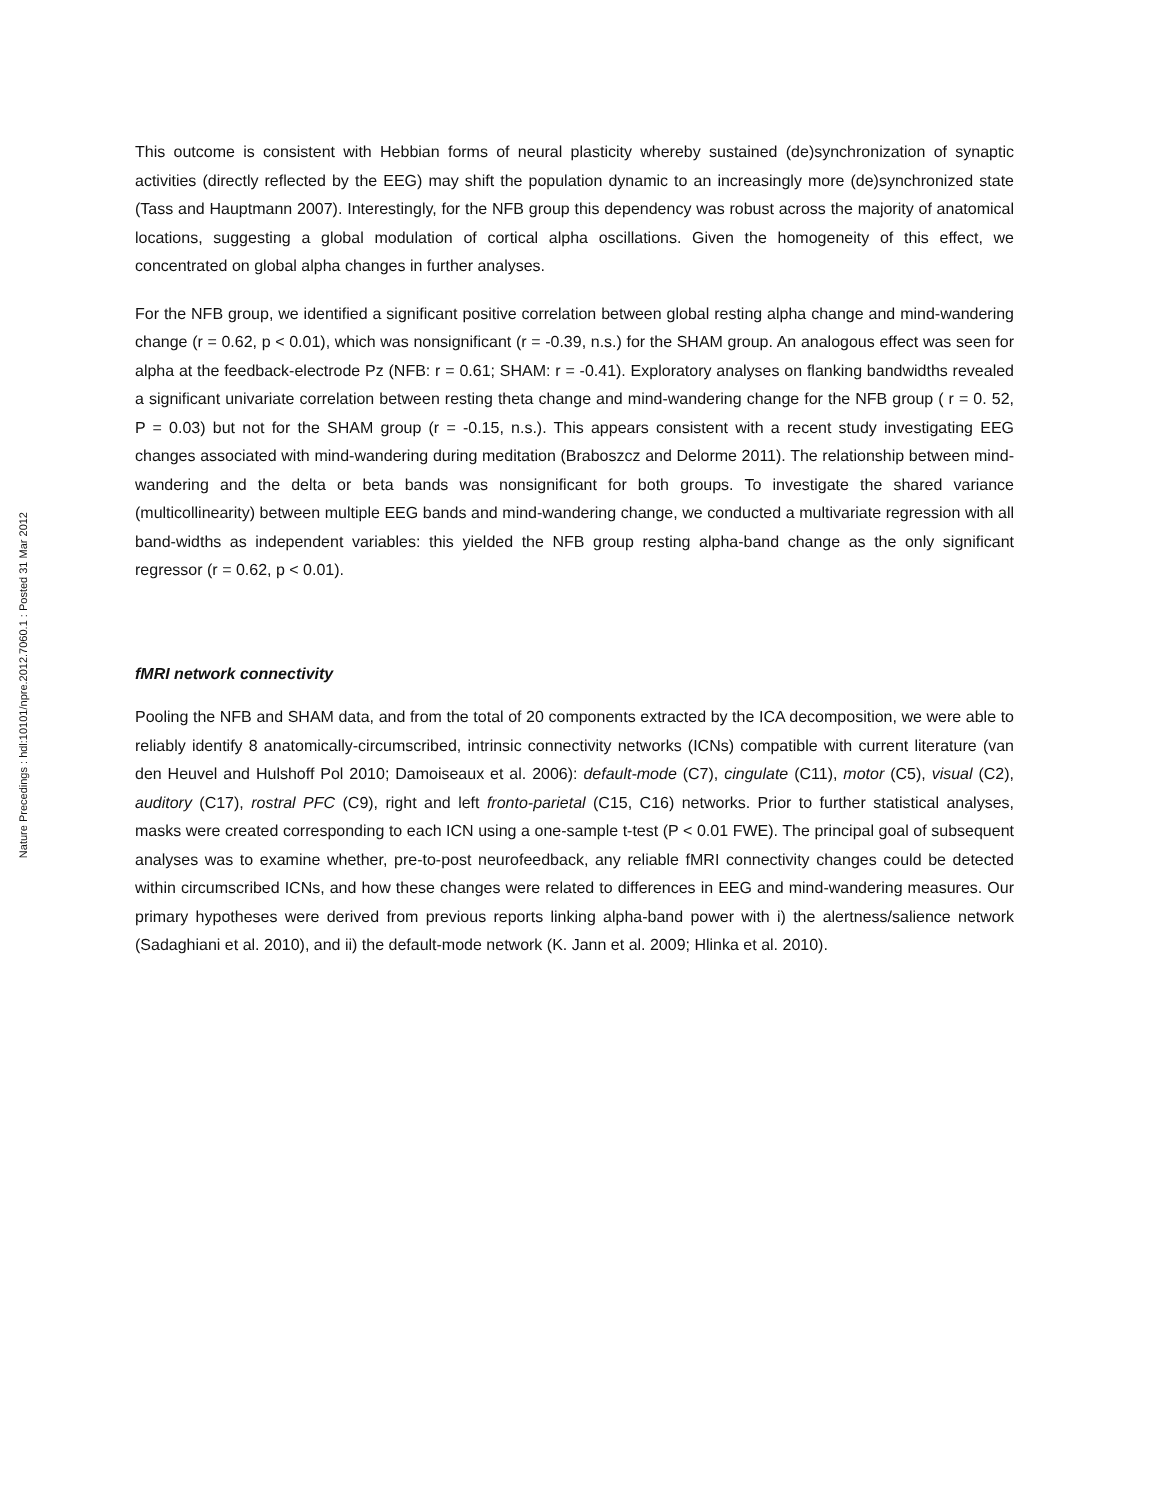Nature Precedings : hdl:10101/npre.2012.7060.1 : Posted 31 Mar 2012
This outcome is consistent with Hebbian forms of neural plasticity whereby sustained (de)synchronization of synaptic activities (directly reflected by the EEG) may shift the population dynamic to an increasingly more (de)synchronized state (Tass and Hauptmann 2007). Interestingly, for the NFB group this dependency was robust across the majority of anatomical locations, suggesting a global modulation of cortical alpha oscillations. Given the homogeneity of this effect, we concentrated on global alpha changes in further analyses.
For the NFB group, we identified a significant positive correlation between global resting alpha change and mind-wandering change (r = 0.62, p < 0.01), which was nonsignificant (r = -0.39, n.s.) for the SHAM group. An analogous effect was seen for alpha at the feedback-electrode Pz (NFB: r = 0.61; SHAM: r = -0.41). Exploratory analyses on flanking bandwidths revealed a significant univariate correlation between resting theta change and mind-wandering change for the NFB group ( r = 0. 52, P = 0.03) but not for the SHAM group (r = -0.15, n.s.). This appears consistent with a recent study investigating EEG changes associated with mind-wandering during meditation (Braboszcz and Delorme 2011). The relationship between mind-wandering and the delta or beta bands was nonsignificant for both groups. To investigate the shared variance (multicollinearity) between multiple EEG bands and mind-wandering change, we conducted a multivariate regression with all band-widths as independent variables: this yielded the NFB group resting alpha-band change as the only significant regressor (r = 0.62, p < 0.01).
fMRI network connectivity
Pooling the NFB and SHAM data, and from the total of 20 components extracted by the ICA decomposition, we were able to reliably identify 8 anatomically-circumscribed, intrinsic connectivity networks (ICNs) compatible with current literature (van den Heuvel and Hulshoff Pol 2010; Damoiseaux et al. 2006): default-mode (C7), cingulate (C11), motor (C5), visual (C2), auditory (C17), rostral PFC (C9), right and left fronto-parietal (C15, C16) networks. Prior to further statistical analyses, masks were created corresponding to each ICN using a one-sample t-test (P < 0.01 FWE). The principal goal of subsequent analyses was to examine whether, pre-to-post neurofeedback, any reliable fMRI connectivity changes could be detected within circumscribed ICNs, and how these changes were related to differences in EEG and mind-wandering measures. Our primary hypotheses were derived from previous reports linking alpha-band power with i) the alertness/salience network (Sadaghiani et al. 2010), and ii) the default-mode network (K. Jann et al. 2009; Hlinka et al. 2010).